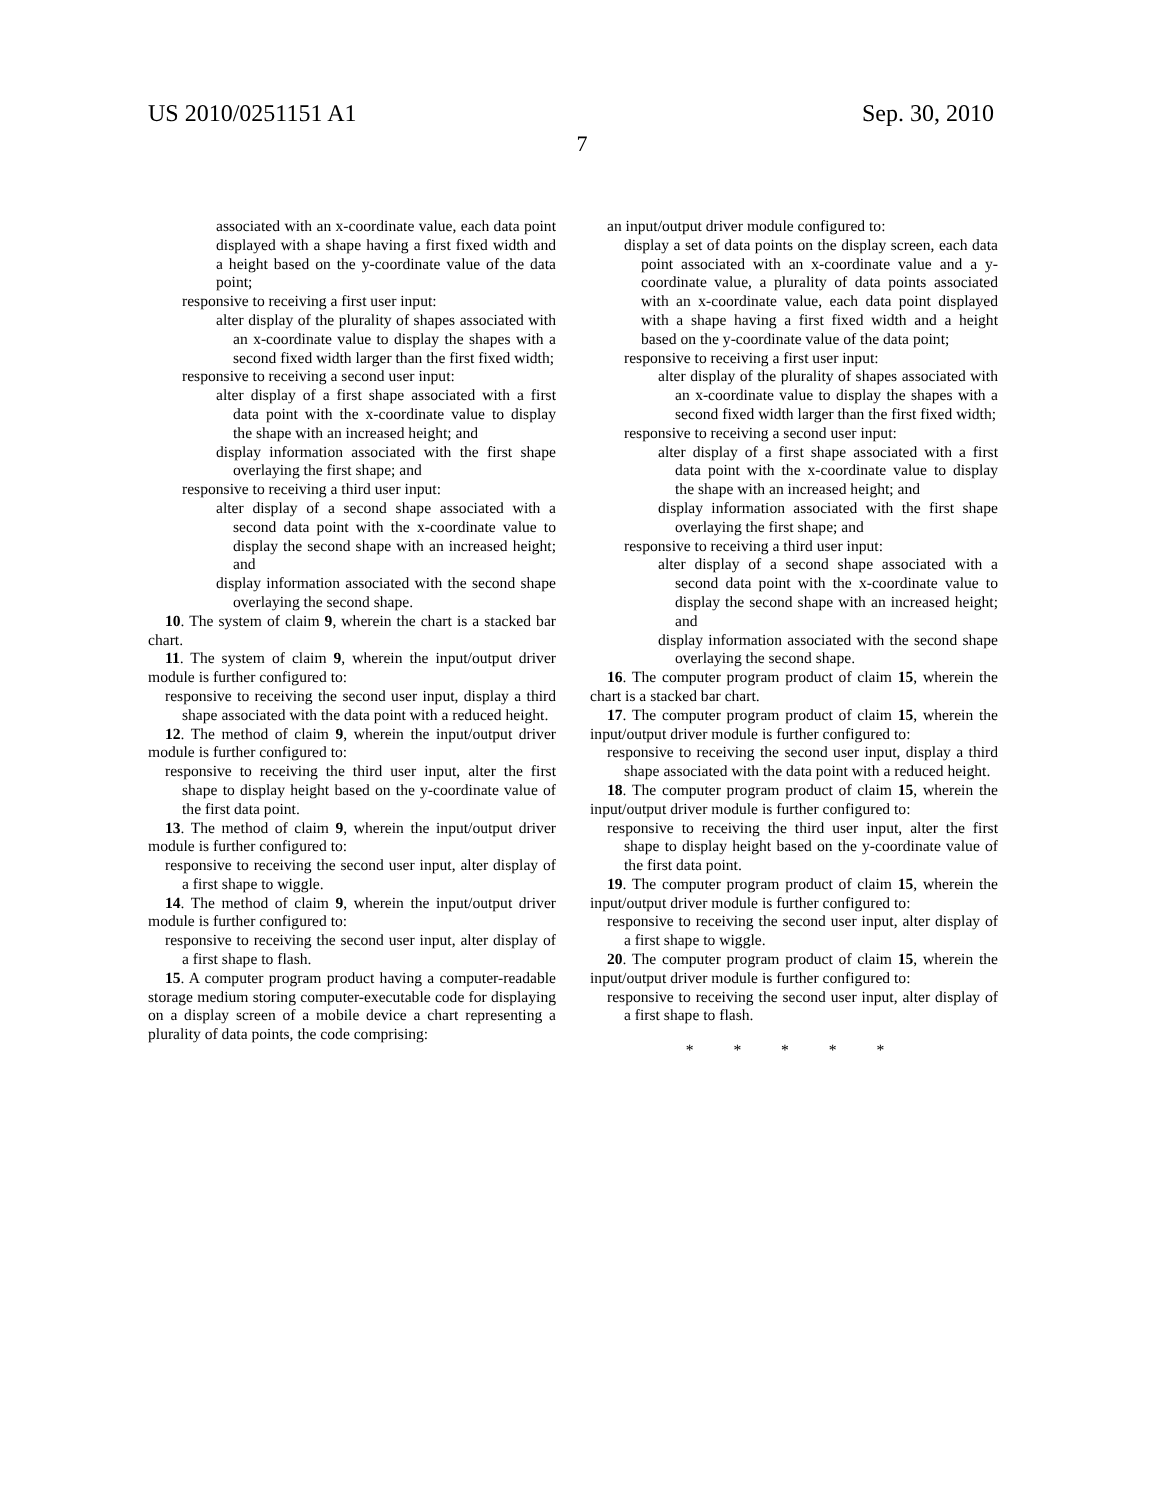US 2010/0251151 A1 Sep. 30, 2010
7
associated with an x-coordinate value, each data point displayed with a shape having a first fixed width and a height based on the y-coordinate value of the data point;
responsive to receiving a first user input:
alter display of the plurality of shapes associated with an x-coordinate value to display the shapes with a second fixed width larger than the first fixed width;
responsive to receiving a second user input:
alter display of a first shape associated with a first data point with the x-coordinate value to display the shape with an increased height; and
display information associated with the first shape overlaying the first shape; and
responsive to receiving a third user input:
alter display of a second shape associated with a second data point with the x-coordinate value to display the second shape with an increased height; and
display information associated with the second shape overlaying the second shape.
10. The system of claim 9, wherein the chart is a stacked bar chart.
11. The system of claim 9, wherein the input/output driver module is further configured to:
responsive to receiving the second user input, display a third shape associated with the data point with a reduced height.
12. The method of claim 9, wherein the input/output driver module is further configured to:
responsive to receiving the third user input, alter the first shape to display height based on the y-coordinate value of the first data point.
13. The method of claim 9, wherein the input/output driver module is further configured to:
responsive to receiving the second user input, alter display of a first shape to wiggle.
14. The method of claim 9, wherein the input/output driver module is further configured to:
responsive to receiving the second user input, alter display of a first shape to flash.
15. A computer program product having a computer-readable storage medium storing computer-executable code for displaying on a display screen of a mobile device a chart representing a plurality of data points, the code comprising:
an input/output driver module configured to:
display a set of data points on the display screen, each data point associated with an x-coordinate value and a y-coordinate value, a plurality of data points associated with an x-coordinate value, each data point displayed with a shape having a first fixed width and a height based on the y-coordinate value of the data point;
responsive to receiving a first user input:
alter display of the plurality of shapes associated with an x-coordinate value to display the shapes with a second fixed width larger than the first fixed width;
responsive to receiving a second user input:
alter display of a first shape associated with a first data point with the x-coordinate value to display the shape with an increased height; and
display information associated with the first shape overlaying the first shape; and
responsive to receiving a third user input:
alter display of a second shape associated with a second data point with the x-coordinate value to display the second shape with an increased height; and
display information associated with the second shape overlaying the second shape.
16. The computer program product of claim 15, wherein the chart is a stacked bar chart.
17. The computer program product of claim 15, wherein the input/output driver module is further configured to:
responsive to receiving the second user input, display a third shape associated with the data point with a reduced height.
18. The computer program product of claim 15, wherein the input/output driver module is further configured to:
responsive to receiving the third user input, alter the first shape to display height based on the y-coordinate value of the first data point.
19. The computer program product of claim 15, wherein the input/output driver module is further configured to:
responsive to receiving the second user input, alter display of a first shape to wiggle.
20. The computer program product of claim 15, wherein the input/output driver module is further configured to:
responsive to receiving the second user input, alter display of a first shape to flash.
* * * * *